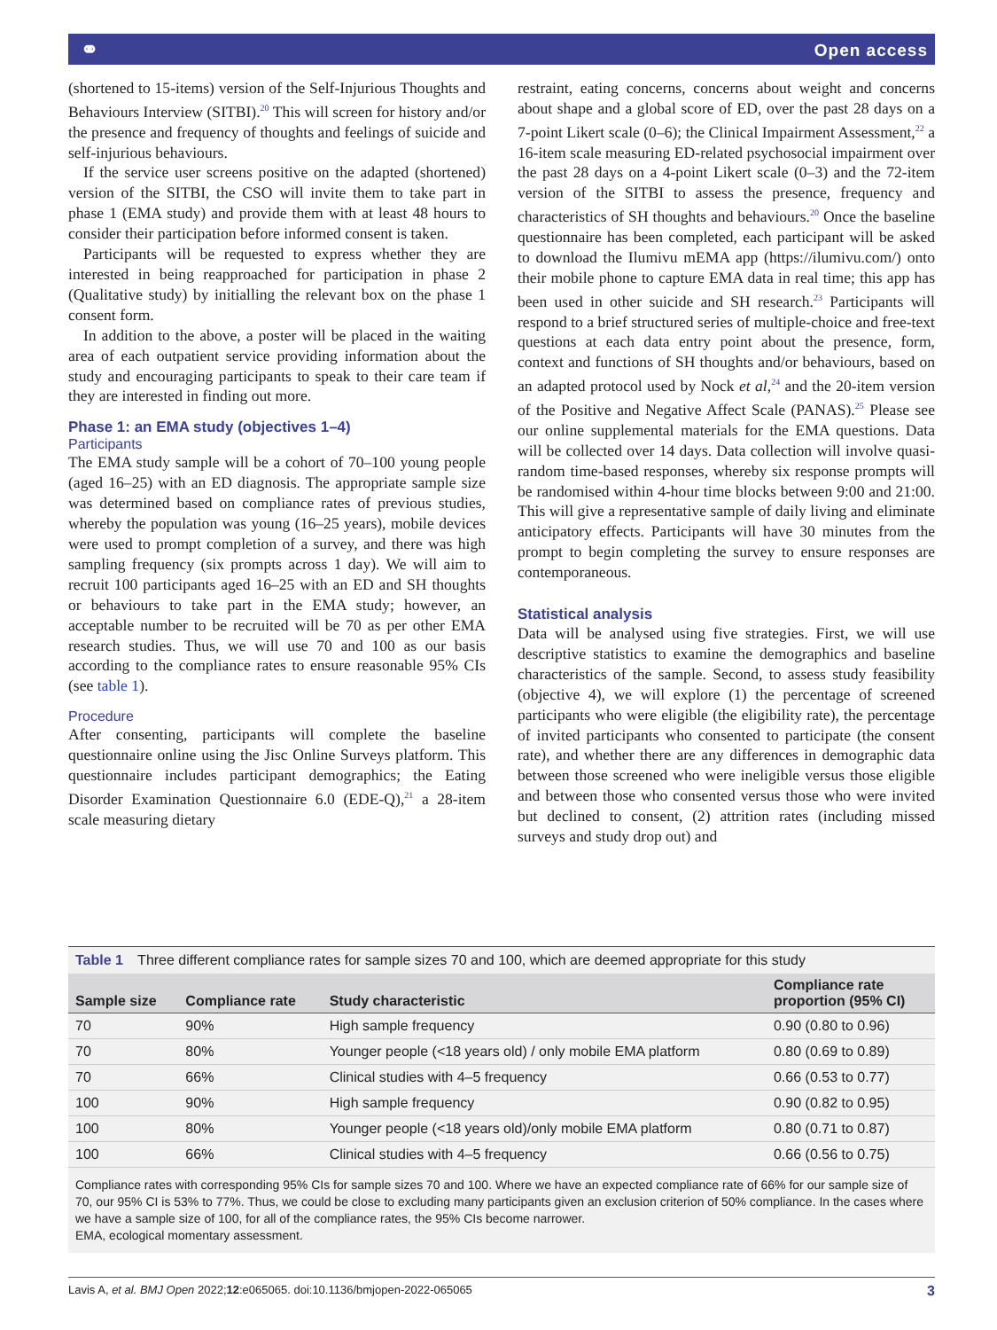⚭ Open access
(shortened to 15-items) version of the Self-Injurious Thoughts and Behaviours Interview (SITBI).<sup>20</sup> This will screen for history and/or the presence and frequency of thoughts and feelings of suicide and self-injurious behaviours.
If the service user screens positive on the adapted (shortened) version of the SITBI, the CSO will invite them to take part in phase 1 (EMA study) and provide them with at least 48 hours to consider their participation before informed consent is taken.
Participants will be requested to express whether they are interested in being reapproached for participation in phase 2 (Qualitative study) by initialling the relevant box on the phase 1 consent form.
In addition to the above, a poster will be placed in the waiting area of each outpatient service providing information about the study and encouraging participants to speak to their care team if they are interested in finding out more.
Phase 1: an EMA study (objectives 1–4)
Participants
The EMA study sample will be a cohort of 70–100 young people (aged 16–25) with an ED diagnosis. The appropriate sample size was determined based on compliance rates of previous studies, whereby the population was young (16–25 years), mobile devices were used to prompt completion of a survey, and there was high sampling frequency (six prompts across 1 day). We will aim to recruit 100 participants aged 16–25 with an ED and SH thoughts or behaviours to take part in the EMA study; however, an acceptable number to be recruited will be 70 as per other EMA research studies. Thus, we will use 70 and 100 as our basis according to the compliance rates to ensure reasonable 95% CIs (see table 1).
Procedure
After consenting, participants will complete the baseline questionnaire online using the Jisc Online Surveys platform. This questionnaire includes participant demographics; the Eating Disorder Examination Questionnaire 6.0 (EDE-Q),<sup>21</sup> a 28-item scale measuring dietary
restraint, eating concerns, concerns about weight and concerns about shape and a global score of ED, over the past 28 days on a 7-point Likert scale (0–6); the Clinical Impairment Assessment,<sup>22</sup> a 16-item scale measuring ED-related psychosocial impairment over the past 28 days on a 4-point Likert scale (0–3) and the 72-item version of the SITBI to assess the presence, frequency and characteristics of SH thoughts and behaviours.<sup>20</sup> Once the baseline questionnaire has been completed, each participant will be asked to download the Ilumivu mEMA app (https://ilumivu.com/) onto their mobile phone to capture EMA data in real time; this app has been used in other suicide and SH research.<sup>23</sup> Participants will respond to a brief structured series of multiple-choice and free-text questions at each data entry point about the presence, form, context and functions of SH thoughts and/or behaviours, based on an adapted protocol used by Nock et al,<sup>24</sup> and the 20-item version of the Positive and Negative Affect Scale (PANAS).<sup>25</sup> Please see our online supplemental materials for the EMA questions. Data will be collected over 14 days. Data collection will involve quasi-random time-based responses, whereby six response prompts will be randomised within 4-hour time blocks between 9:00 and 21:00. This will give a representative sample of daily living and eliminate anticipatory effects. Participants will have 30 minutes from the prompt to begin completing the survey to ensure responses are contemporaneous.
Statistical analysis
Data will be analysed using five strategies. First, we will use descriptive statistics to examine the demographics and baseline characteristics of the sample. Second, to assess study feasibility (objective 4), we will explore (1) the percentage of screened participants who were eligible (the eligibility rate), the percentage of invited participants who consented to participate (the consent rate), and whether there are any differences in demographic data between those screened who were ineligible versus those eligible and between those who consented versus those who were invited but declined to consent, (2) attrition rates (including missed surveys and study drop out) and
Table 1 Three different compliance rates for sample sizes 70 and 100, which are deemed appropriate for this study
| Sample size | Compliance rate | Study characteristic | Compliance rate proportion (95% CI) |
| --- | --- | --- | --- |
| 70 | 90% | High sample frequency | 0.90 (0.80 to 0.96) |
| 70 | 80% | Younger people (<18 years old) / only mobile EMA platform | 0.80 (0.69 to 0.89) |
| 70 | 66% | Clinical studies with 4–5 frequency | 0.66 (0.53 to 0.77) |
| 100 | 90% | High sample frequency | 0.90 (0.82 to 0.95) |
| 100 | 80% | Younger people (<18 years old)/only mobile EMA platform | 0.80 (0.71 to 0.87) |
| 100 | 66% | Clinical studies with 4–5 frequency | 0.66 (0.56 to 0.75) |
Compliance rates with corresponding 95% CIs for sample sizes 70 and 100. Where we have an expected compliance rate of 66% for our sample size of 70, our 95% CI is 53% to 77%. Thus, we could be close to excluding many participants given an exclusion criterion of 50% compliance. In the cases where we have a sample size of 100, for all of the compliance rates, the 95% CIs become narrower.
EMA, ecological momentary assessment.
Lavis A, et al. BMJ Open 2022;12:e065065. doi:10.1136/bmjopen-2022-065065 3